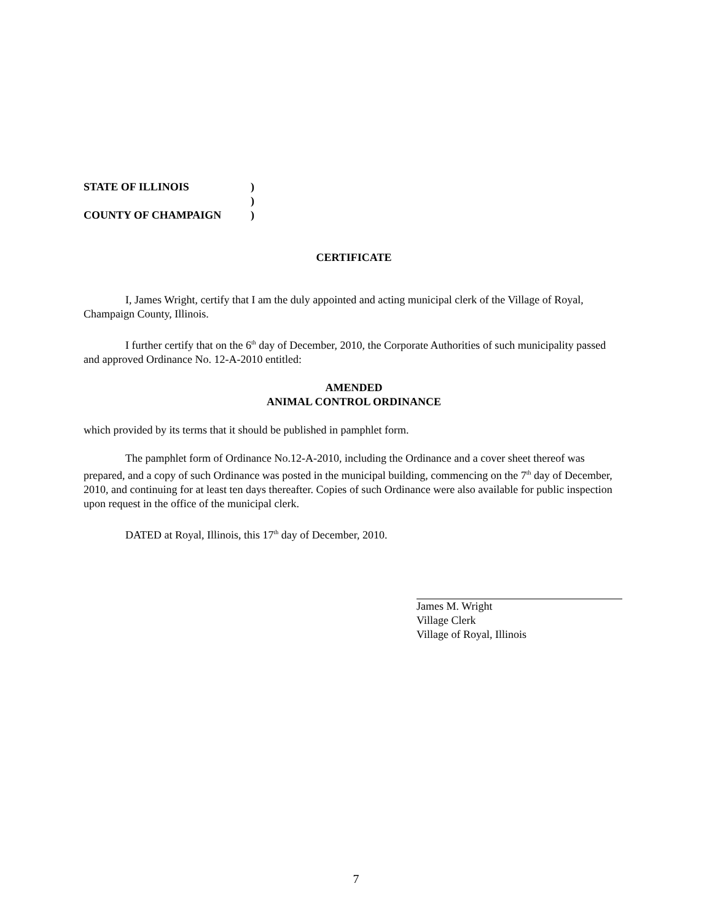STATE OF ILLINOIS )
)
COUNTY OF CHAMPAIGN )
CERTIFICATE
I, James Wright, certify that I am the duly appointed and acting municipal clerk of the Village of Royal, Champaign County, Illinois.
I further certify that on the 6<sup>th</sup> day of December, 2010, the Corporate Authorities of such municipality passed and approved Ordinance No. 12-A-2010 entitled:
AMENDED
ANIMAL CONTROL ORDINANCE
which provided by its terms that it should be published in pamphlet form.
The pamphlet form of Ordinance No.12-A-2010, including the Ordinance and a cover sheet thereof was prepared, and a copy of such Ordinance was posted in the municipal building, commencing on the 7<sup>th</sup> day of December, 2010, and continuing for at least ten days thereafter. Copies of such Ordinance were also available for public inspection upon request in the office of the municipal clerk.
DATED at Royal, Illinois, this 17<sup>th</sup> day of December, 2010.
James M. Wright
Village Clerk
Village of Royal, Illinois
7